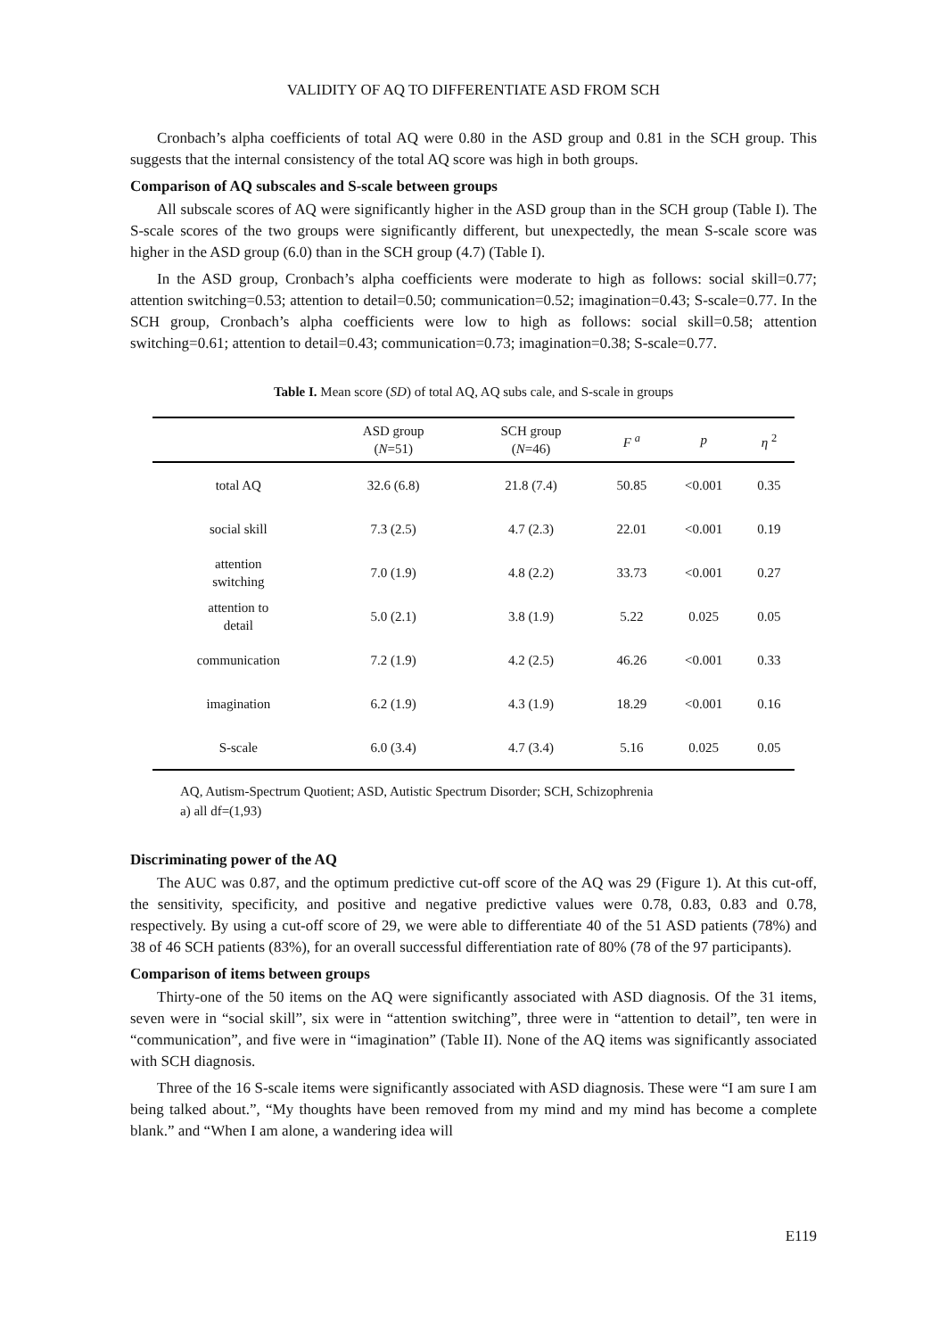VALIDITY OF AQ TO DIFFERENTIATE ASD FROM SCH
Cronbach’s alpha coefficients of total AQ were 0.80 in the ASD group and 0.81 in the SCH group. This suggests that the internal consistency of the total AQ score was high in both groups.
Comparison of AQ subscales and S-scale between groups
All subscale scores of AQ were significantly higher in the ASD group than in the SCH group (Table I). The S-scale scores of the two groups were significantly different, but unexpectedly, the mean S-scale score was higher in the ASD group (6.0) than in the SCH group (4.7) (Table I).
In the ASD group, Cronbach’s alpha coefficients were moderate to high as follows: social skill=0.77; attention switching=0.53; attention to detail=0.50; communication=0.52; imagination=0.43; S-scale=0.77. In the SCH group, Cronbach’s alpha coefficients were low to high as follows: social skill=0.58; attention switching=0.61; attention to detail=0.43; communication=0.73; imagination=0.38; S-scale=0.77.
Table I. Mean score (SD) of total AQ, AQ subs cale, and S-scale in groups
| | ASD group ( N =51) | SCH group ( N =46) | F <sup>a</sup> | p | η <sup>2</sup> |
| --- | --- | --- | --- | --- | --- |
| total AQ | 32.6 (6.8) | 21.8 (7.4) | 50.85 | <0.001 | 0.35 |
| social skill | 7.3 (2.5) | 4.7 (2.3) | 22.01 | <0.001 | 0.19 |
| attention switching | 7.0 (1.9) | 4.8 (2.2) | 33.73 | <0.001 | 0.27 |
| attention to detail | 5.0 (2.1) | 3.8 (1.9) | 5.22 | 0.025 | 0.05 |
| communication | 7.2 (1.9) | 4.2 (2.5) | 46.26 | <0.001 | 0.33 |
| imagination | 6.2 (1.9) | 4.3 (1.9) | 18.29 | <0.001 | 0.16 |
| S-scale | 6.0 (3.4) | 4.7 (3.4) | 5.16 | 0.025 | 0.05 |
AQ, Autism-Spectrum Quotient; ASD, Autistic Spectrum Disorder; SCH, Schizophrenia
a) all df=(1,93)
Discriminating power of the AQ
The AUC was 0.87, and the optimum predictive cut-off score of the AQ was 29 (Figure 1). At this cut-off, the sensitivity, specificity, and positive and negative predictive values were 0.78, 0.83, 0.83 and 0.78, respectively. By using a cut-off score of 29, we were able to differentiate 40 of the 51 ASD patients (78%) and 38 of 46 SCH patients (83%), for an overall successful differentiation rate of 80% (78 of the 97 participants).
Comparison of items between groups
Thirty-one of the 50 items on the AQ were significantly associated with ASD diagnosis. Of the 31 items, seven were in “social skill”, six were in “attention switching”, three were in “attention to detail”, ten were in “communication”, and five were in “imagination” (Table II). None of the AQ items was significantly associated with SCH diagnosis.
Three of the 16 S-scale items were significantly associated with ASD diagnosis. These were “I am sure I am being talked about.”, “My thoughts have been removed from my mind and my mind has become a complete blank.” and “When I am alone, a wandering idea will
E119